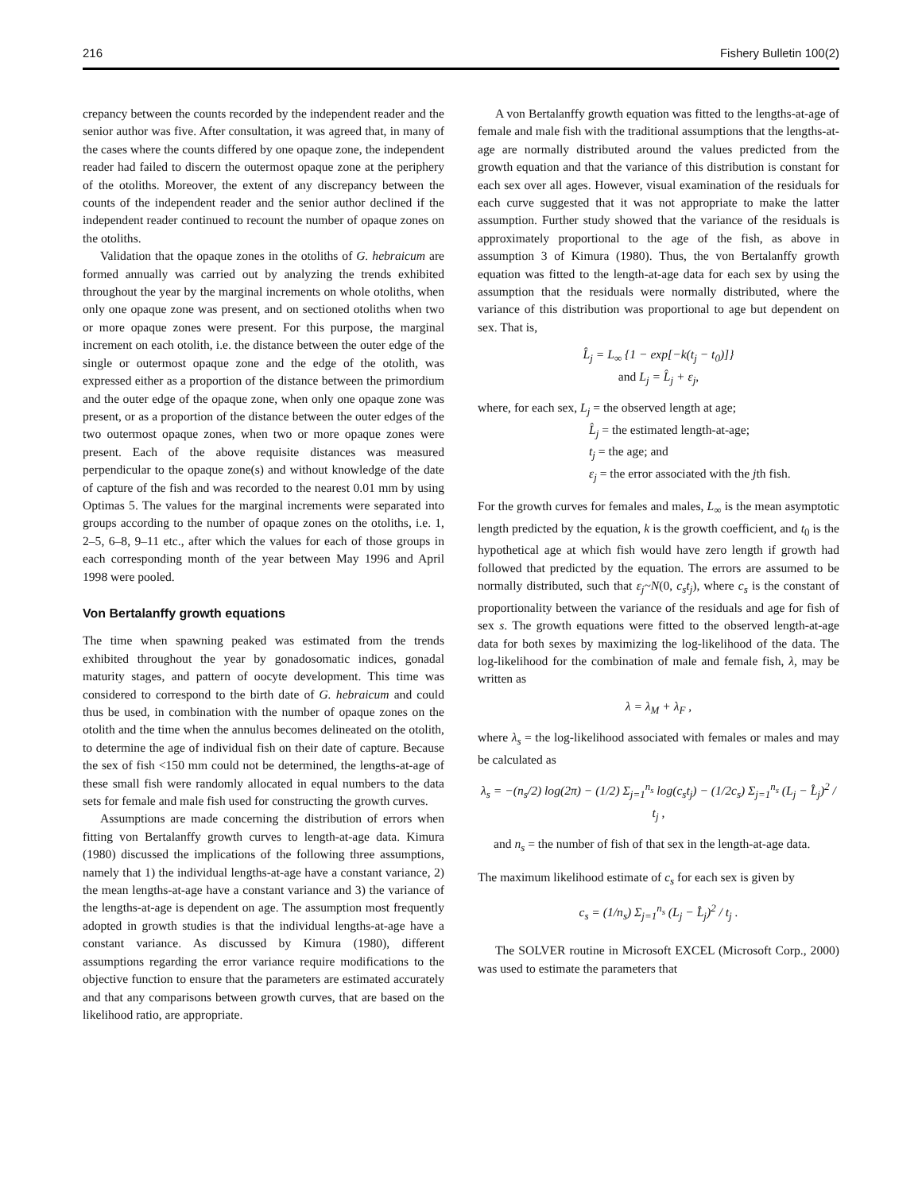216 Fishery Bulletin 100(2)
crepancy between the counts recorded by the independent reader and the senior author was five. After consultation, it was agreed that, in many of the cases where the counts differed by one opaque zone, the independent reader had failed to discern the outermost opaque zone at the periphery of the otoliths. Moreover, the extent of any discrepancy between the counts of the independent reader and the senior author declined if the independent reader continued to recount the number of opaque zones on the otoliths.
Validation that the opaque zones in the otoliths of G. hebraicum are formed annually was carried out by analyzing the trends exhibited throughout the year by the marginal increments on whole otoliths, when only one opaque zone was present, and on sectioned otoliths when two or more opaque zones were present. For this purpose, the marginal increment on each otolith, i.e. the distance between the outer edge of the single or outermost opaque zone and the edge of the otolith, was expressed either as a proportion of the distance between the primordium and the outer edge of the opaque zone, when only one opaque zone was present, or as a proportion of the distance between the outer edges of the two outermost opaque zones, when two or more opaque zones were present. Each of the above requisite distances was measured perpendicular to the opaque zone(s) and without knowledge of the date of capture of the fish and was recorded to the nearest 0.01 mm by using Optimas 5. The values for the marginal increments were separated into groups according to the number of opaque zones on the otoliths, i.e. 1, 2–5, 6–8, 9–11 etc., after which the values for each of those groups in each corresponding month of the year between May 1996 and April 1998 were pooled.
Von Bertalanffy growth equations
The time when spawning peaked was estimated from the trends exhibited throughout the year by gonadosomatic indices, gonadal maturity stages, and pattern of oocyte development. This time was considered to correspond to the birth date of G. hebraicum and could thus be used, in combination with the number of opaque zones on the otolith and the time when the annulus becomes delineated on the otolith, to determine the age of individual fish on their date of capture. Because the sex of fish <150 mm could not be determined, the lengths-at-age of these small fish were randomly allocated in equal numbers to the data sets for female and male fish used for constructing the growth curves.
Assumptions are made concerning the distribution of errors when fitting von Bertalanffy growth curves to length-at-age data. Kimura (1980) discussed the implications of the following three assumptions, namely that 1) the individual lengths-at-age have a constant variance, 2) the mean lengths-at-age have a constant variance and 3) the variance of the lengths-at-age is dependent on age. The assumption most frequently adopted in growth studies is that the individual lengths-at-age have a constant variance. As discussed by Kimura (1980), different assumptions regarding the error variance require modifications to the objective function to ensure that the parameters are estimated accurately and that any comparisons between growth curves, that are based on the likelihood ratio, are appropriate.
A von Bertalanffy growth equation was fitted to the lengths-at-age of female and male fish with the traditional assumptions that the lengths-at-age are normally distributed around the values predicted from the growth equation and that the variance of this distribution is constant for each sex over all ages. However, visual examination of the residuals for each curve suggested that it was not appropriate to make the latter assumption. Further study showed that the variance of the residuals is approximately proportional to the age of the fish, as above in assumption 3 of Kimura (1980). Thus, the von Bertalanffy growth equation was fitted to the length-at-age data for each sex by using the assumption that the residuals were normally distributed, where the variance of this distribution was proportional to age but dependent on sex. That is,
L̂<sub>j</sub> = L<sub>∞</sub> {1 − exp[−k(t<sub>j</sub> − t<sub>0</sub>)]}
and L<sub>j</sub> = L̂<sub>j</sub> + ε<sub>j</sub>,
where, for each sex, L<sub>j</sub> = the observed length at age;
L̂<sub>j</sub> = the estimated length-at-age;
t<sub>j</sub> = the age; and
ε<sub>j</sub> = the error associated with the jth fish.
For the growth curves for females and males, L<sub>∞</sub> is the mean asymptotic length predicted by the equation, k is the growth coefficient, and t<sub>0</sub> is the hypothetical age at which fish would have zero length if growth had followed that predicted by the equation. The errors are assumed to be normally distributed, such that ε<sub>j</sub>~N(0, c<sub>s</sub>t<sub>j</sub>), where c<sub>s</sub> is the constant of proportionality between the variance of the residuals and age for fish of sex s. The growth equations were fitted to the observed length-at-age data for both sexes by maximizing the log-likelihood of the data. The log-likelihood for the combination of male and female fish, λ, may be written as
λ = λ<sub>M</sub> + λ<sub>F</sub> ,
where λ<sub>s</sub> = the log-likelihood associated with females or males and may be calculated as
λ<sub>s</sub> = −(n<sub>s</sub>/2) log(2π) − (1/2) Σ<sub>j=1</sub><sup>n<sub>s</sub></sup> log(c<sub>s</sub>t<sub>j</sub>) − (1/2c<sub>s</sub>) Σ<sub>j=1</sub><sup>n<sub>s</sub></sup> (L<sub>j</sub> − L̂<sub>j</sub>)<sup>2</sup> / t<sub>j</sub> ,
and n<sub>s</sub> = the number of fish of that sex in the length-at-age data.
The maximum likelihood estimate of c<sub>s</sub> for each sex is given by
c<sub>s</sub> = (1/n<sub>s</sub>) Σ<sub>j=1</sub><sup>n<sub>s</sub></sup> (L<sub>j</sub> − L̂<sub>j</sub>)<sup>2</sup> / t<sub>j</sub> .
The SOLVER routine in Microsoft EXCEL (Microsoft Corp., 2000) was used to estimate the parameters that